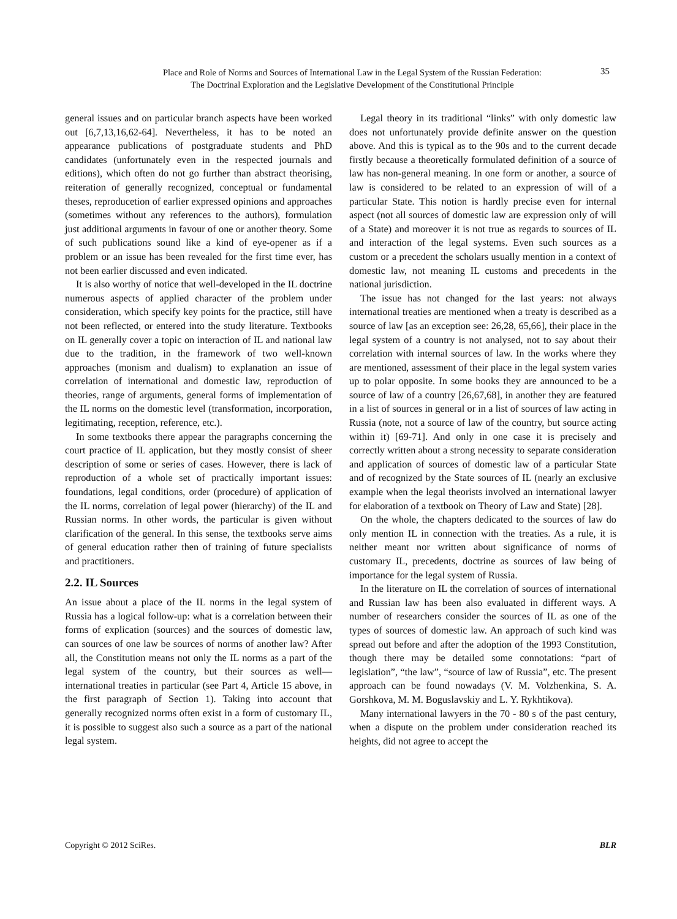Place and Role of Norms and Sources of International Law in the Legal System of the Russian Federation:
The Doctrinal Exploration and the Legislative Development of the Constitutional Principle
35
general issues and on particular branch aspects have been worked out [6,7,13,16,62-64]. Nevertheless, it has to be noted an appearance publications of postgraduate students and PhD candidates (unfortunately even in the respected journals and editions), which often do not go further than abstract theorising, reiteration of generally recognized, conceptual or fundamental theses, reproducetion of earlier expressed opinions and approaches (sometimes without any references to the authors), formulation just additional arguments in favour of one or another theory. Some of such publications sound like a kind of eye-opener as if a problem or an issue has been revealed for the first time ever, has not been earlier discussed and even indicated.
It is also worthy of notice that well-developed in the IL doctrine numerous aspects of applied character of the problem under consideration, which specify key points for the practice, still have not been reflected, or entered into the study literature. Textbooks on IL generally cover a topic on interaction of IL and national law due to the tradition, in the framework of two well-known approaches (monism and dualism) to explanation an issue of correlation of international and domestic law, reproduction of theories, range of arguments, general forms of implementation of the IL norms on the domestic level (transformation, incorporation, legitimating, reception, reference, etc.).
In some textbooks there appear the paragraphs concerning the court practice of IL application, but they mostly consist of sheer description of some or series of cases. However, there is lack of reproduction of a whole set of practically important issues: foundations, legal conditions, order (procedure) of application of the IL norms, correlation of legal power (hierarchy) of the IL and Russian norms. In other words, the particular is given without clarification of the general. In this sense, the textbooks serve aims of general education rather then of training of future specialists and practitioners.
2.2. IL Sources
An issue about a place of the IL norms in the legal system of Russia has a logical follow-up: what is a correlation between their forms of explication (sources) and the sources of domestic law, can sources of one law be sources of norms of another law? After all, the Constitution means not only the IL norms as a part of the legal system of the country, but their sources as well—international treaties in particular (see Part 4, Article 15 above, in the first paragraph of Section 1). Taking into account that generally recognized norms often exist in a form of customary IL, it is possible to suggest also such a source as a part of the national legal system.
Legal theory in its traditional “links” with only domestic law does not unfortunately provide definite answer on the question above. And this is typical as to the 90s and to the current decade firstly because a theoretically formulated definition of a source of law has non-general meaning. In one form or another, a source of law is considered to be related to an expression of will of a particular State. This notion is hardly precise even for internal aspect (not all sources of domestic law are expression only of will of a State) and moreover it is not true as regards to sources of IL and interaction of the legal systems. Even such sources as a custom or a precedent the scholars usually mention in a context of domestic law, not meaning IL customs and precedents in the national jurisdiction.
The issue has not changed for the last years: not always international treaties are mentioned when a treaty is described as a source of law [as an exception see: 26,28, 65,66], their place in the legal system of a country is not analysed, not to say about their correlation with internal sources of law. In the works where they are mentioned, assessment of their place in the legal system varies up to polar opposite. In some books they are announced to be a source of law of a country [26,67,68], in another they are featured in a list of sources in general or in a list of sources of law acting in Russia (note, not a source of law of the country, but source acting within it) [69-71]. And only in one case it is precisely and correctly written about a strong necessity to separate consideration and application of sources of domestic law of a particular State and of recognized by the State sources of IL (nearly an exclusive example when the legal theorists involved an international lawyer for elaboration of a textbook on Theory of Law and State) [28].
On the whole, the chapters dedicated to the sources of law do only mention IL in connection with the treaties. As a rule, it is neither meant nor written about significance of norms of customary IL, precedents, doctrine as sources of law being of importance for the legal system of Russia.
In the literature on IL the correlation of sources of international and Russian law has been also evaluated in different ways. A number of researchers consider the sources of IL as one of the types of sources of domestic law. An approach of such kind was spread out before and after the adoption of the 1993 Constitution, though there may be detailed some connotations: “part of legislation”, “the law”, “source of law of Russia”, etc. The present approach can be found nowadays (V. M. Volzhenkina, S. A. Gorshkova, M. M. Boguslavskiy and L. Y. Rykhtikova).
Many international lawyers in the 70 - 80 s of the past century, when a dispute on the problem under consideration reached its heights, did not agree to accept the
Copyright © 2012 SciRes. BLR